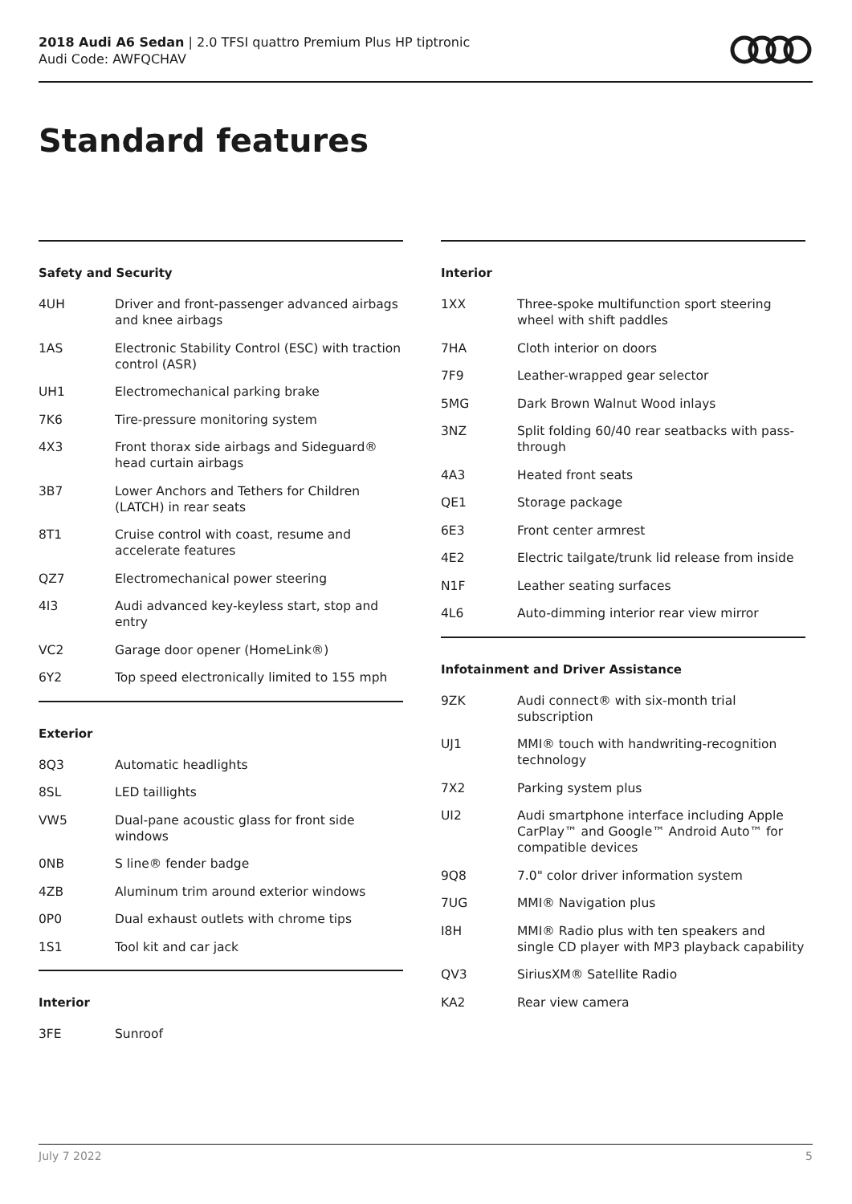2018 Audi A6 Sedan | 2.0 TFSI quattro Premium Plus HP tiptronic
Audi Code: AWFQCHAV
Standard features
Safety and Security
| 4UH | Driver and front-passenger advanced airbags and knee airbags |
| 1AS | Electronic Stability Control (ESC) with traction control (ASR) |
| UH1 | Electromechanical parking brake |
| 7K6 | Tire-pressure monitoring system |
| 4X3 | Front thorax side airbags and Sideguard® head curtain airbags |
| 3B7 | Lower Anchors and Tethers for Children (LATCH) in rear seats |
| 8T1 | Cruise control with coast, resume and accelerate features |
| QZ7 | Electromechanical power steering |
| 4I3 | Audi advanced key-keyless start, stop and entry |
| VC2 | Garage door opener (HomeLink®) |
| 6Y2 | Top speed electronically limited to 155 mph |
Exterior
| 8Q3 | Automatic headlights |
| 8SL | LED taillights |
| VW5 | Dual-pane acoustic glass for front side windows |
| 0NB | S line® fender badge |
| 4ZB | Aluminum trim around exterior windows |
| 0P0 | Dual exhaust outlets with chrome tips |
| 1S1 | Tool kit and car jack |
Interior
| 3FE | Sunroof |
Interior
| 1XX | Three-spoke multifunction sport steering wheel with shift paddles |
| 7HA | Cloth interior on doors |
| 7F9 | Leather-wrapped gear selector |
| 5MG | Dark Brown Walnut Wood inlays |
| 3NZ | Split folding 60/40 rear seatbacks with pass-through |
| 4A3 | Heated front seats |
| QE1 | Storage package |
| 6E3 | Front center armrest |
| 4E2 | Electric tailgate/trunk lid release from inside |
| N1F | Leather seating surfaces |
| 4L6 | Auto-dimming interior rear view mirror |
Infotainment and Driver Assistance
| 9ZK | Audi connect® with six-month trial subscription |
| UJ1 | MMI® touch with handwriting-recognition technology |
| 7X2 | Parking system plus |
| UI2 | Audi smartphone interface including Apple CarPlay™ and Google™ Android Auto™ for compatible devices |
| 9Q8 | 7.0" color driver information system |
| 7UG | MMI® Navigation plus |
| I8H | MMI® Radio plus with ten speakers and single CD player with MP3 playback capability |
| QV3 | SiriusXM® Satellite Radio |
| KA2 | Rear view camera |
July 7 2022 5